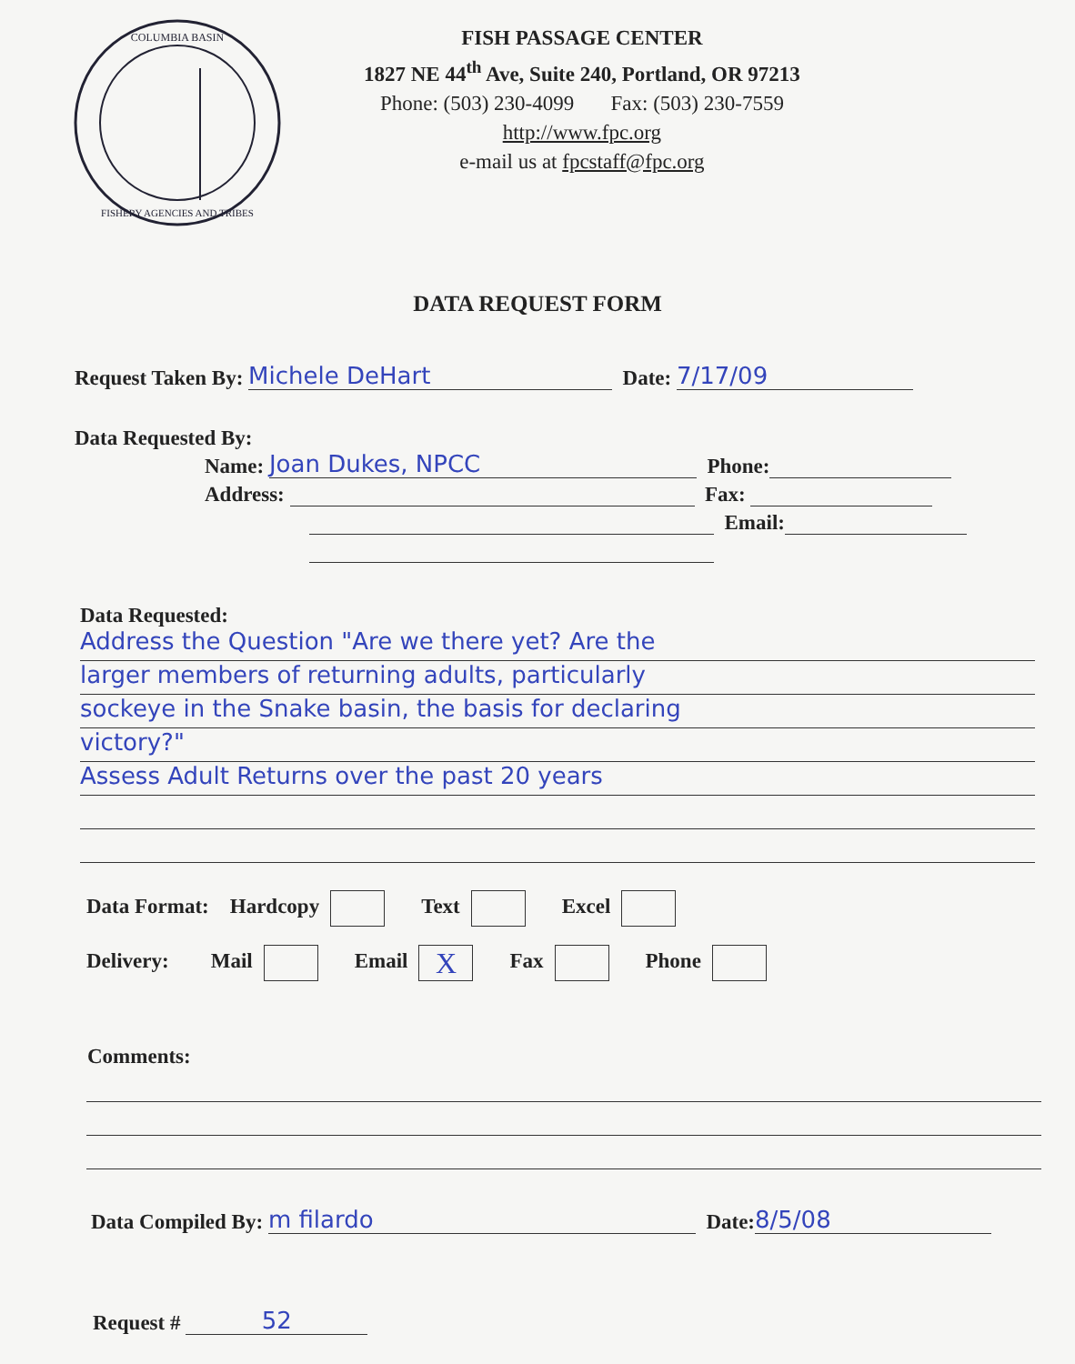COLUMBIA BASIN
FISHERY AGENCIES AND TRIBES
FISH PASSAGE CENTER
1827 NE 44<sup>th</sup> Ave, Suite 240, Portland, OR 97213
Phone: (503) 230-4099 Fax: (503) 230-7559
http://www.fpc.org
e-mail us at fpcstaff@fpc.org
DATA REQUEST FORM
Request Taken By: Michele DeHart Date: 7/17/09
Data Requested By:
Name: Joan Dukes, NPCC Phone:
Address: Fax:
Email:
Data Requested:
Address the Question "Are we there yet? Are the
larger members of returning adults, particularly
sockeye in the Snake basin, the basis for declaring
victory?"
Assess Adult Returns over the past 20 years
Data Format: Hardcopy Text Excel
Delivery: Mail Email X Fax Phone
Comments:
Data Compiled By: m filardo Date: 8/5/08
Request # 52